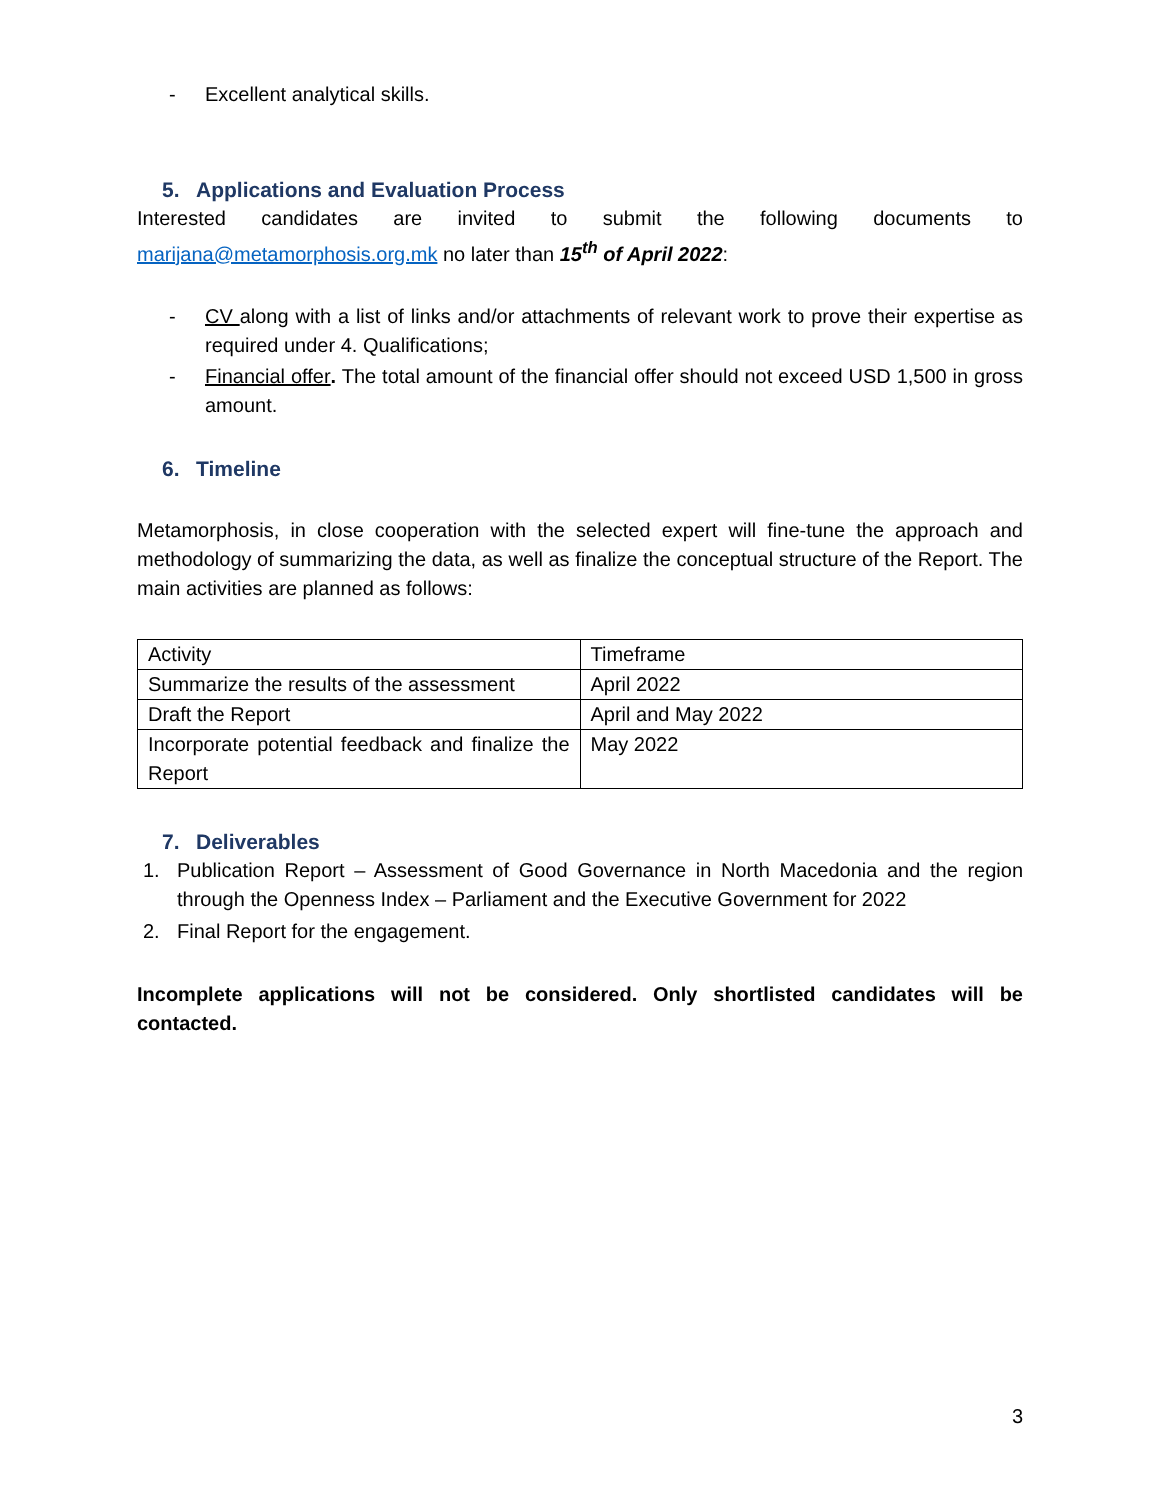- Excellent analytical skills.
5. Applications and Evaluation Process
Interested candidates are invited to submit the following documents to
marijana@metamorphosis.org.mk no later than 15<sup>th</sup> of April 2022:
- CV along with a list of links and/or attachments of relevant work to prove their expertise as required under 4. Qualifications;
- Financial offer. The total amount of the financial offer should not exceed USD 1,500 in gross amount.
6. Timeline
Metamorphosis, in close cooperation with the selected expert will fine-tune the approach and methodology of summarizing the data, as well as finalize the conceptual structure of the Report. The main activities are planned as follows:
| Activity | Timeframe |
| Summarize the results of the assessment | April 2022 |
| Draft the Report | April and May 2022 |
| Incorporate potential feedback and finalize the Report | May 2022 |
7. Deliverables
1. Publication Report – Assessment of Good Governance in North Macedonia and the region through the Openness Index – Parliament and the Executive Government for 2022
2. Final Report for the engagement.
Incomplete applications will not be considered. Only shortlisted candidates will be contacted.
3